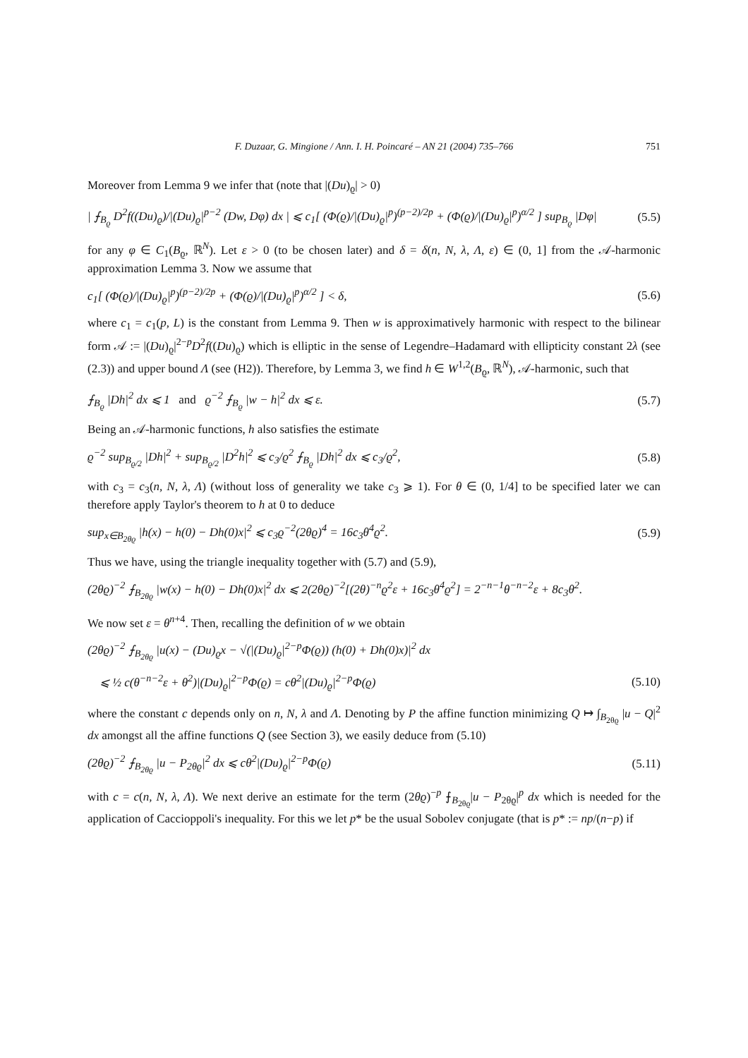F. Duzaar, G. Mingione / Ann. I. H. Poincaré – AN 21 (2004) 735–766 751
Moreover from Lemma 9 we infer that (note that |(Du)<sub>ϱ</sub>| > 0)
| ⨍<sub>B<sub>ϱ</sub></sub> D<sup>2</sup>f((Du)<sub>ϱ</sub>)/|(Du)<sub>ϱ</sub>|<sup>p−2</sup> (Dw, Dφ) dx | ⩽ c<sub>1</sub>[ (Φ(ϱ)/|(Du)<sub>ϱ</sub>|<sup>p</sup>)<sup>(p−2)/2p</sup> + (Φ(ϱ)/|(Du)<sub>ϱ</sub>|<sup>p</sup>)<sup>α/2</sup> ] sup<sub>B<sub>ϱ</sub></sub> |Dφ| (5.5)
for any φ ∈ C<sub>1</sub>(B<sub>ϱ</sub>, ℝ<sup>N</sup>). Let ε > 0 (to be chosen later) and δ = δ(n, N, λ, Λ, ε) ∈ (0, 1] from the 𝒜-harmonic approximation Lemma 3. Now we assume that
c<sub>1</sub>[ (Φ(ϱ)/|(Du)<sub>ϱ</sub>|<sup>p</sup>)<sup>(p−2)/2p</sup> + (Φ(ϱ)/|(Du)<sub>ϱ</sub>|<sup>p</sup>)<sup>α/2</sup> ] < δ, (5.6)
where c<sub>1</sub> = c<sub>1</sub>(p, L) is the constant from Lemma 9. Then w is approximatively harmonic with respect to the bilinear form 𝒜 := |(Du)<sub>ϱ</sub>|<sup>2−p</sup>D<sup>2</sup>f((Du)<sub>ϱ</sub>) which is elliptic in the sense of Legendre–Hadamard with ellipticity constant 2λ (see (2.3)) and upper bound Λ (see (H2)). Therefore, by Lemma 3, we find h ∈ W<sup>1,2</sup>(B<sub>ϱ</sub>, ℝ<sup>N</sup>), 𝒜-harmonic, such that
⨍<sub>B<sub>ϱ</sub></sub> |Dh|<sup>2</sup> dx ⩽ 1 and ϱ<sup>−2</sup> ⨍<sub>B<sub>ϱ</sub></sub> |w − h|<sup>2</sup> dx ⩽ ε. (5.7)
Being an 𝒜-harmonic functions, h also satisfies the estimate
ϱ<sup>−2</sup> sup<sub>B<sub>ϱ/2</sub></sub> |Dh|<sup>2</sup> + sup<sub>B<sub>ϱ/2</sub></sub> |D<sup>2</sup>h|<sup>2</sup> ⩽ c<sub>3</sub>/ϱ<sup>2</sup> ⨍<sub>B<sub>ϱ</sub></sub> |Dh|<sup>2</sup> dx ⩽ c<sub>3</sub>/ϱ<sup>2</sup>, (5.8)
with c<sub>3</sub> = c<sub>3</sub>(n, N, λ, Λ) (without loss of generality we take c<sub>3</sub> ⩾ 1). For θ ∈ (0, 1/4] to be specified later we can therefore apply Taylor's theorem to h at 0 to deduce
sup<sub>x∈B<sub>2θϱ</sub></sub> |h(x) − h(0) − Dh(0)x|<sup>2</sup> ⩽ c<sub>3</sub>ϱ<sup>−2</sup>(2θϱ)<sup>4</sup> = 16c<sub>3</sub>θ<sup>4</sup>ϱ<sup>2</sup>. (5.9)
Thus we have, using the triangle inequality together with (5.7) and (5.9),
(2θϱ)<sup>−2</sup> ⨍<sub>B<sub>2θϱ</sub></sub> |w(x) − h(0) − Dh(0)x|<sup>2</sup> dx ⩽ 2(2θϱ)<sup>−2</sup>[(2θ)<sup>−n</sup>ϱ<sup>2</sup>ε + 16c<sub>3</sub>θ<sup>4</sup>ϱ<sup>2</sup>] = 2<sup>−n−1</sup>θ<sup>−n−2</sup>ε + 8c<sub>3</sub>θ<sup>2</sup>.
We now set ε = θ<sup>n+4</sup>. Then, recalling the definition of w we obtain
(2θϱ)<sup>−2</sup> ⨍<sub>B<sub>2θϱ</sub></sub> |u(x) − (Du)<sub>ϱ</sub>x − √(|(Du)<sub>ϱ</sub>|<sup>2−p</sup>Φ(ϱ)) (h(0) + Dh(0)x)|<sup>2</sup> dx
⩽ ½ c(θ<sup>−n−2</sup>ε + θ<sup>2</sup>)|(Du)<sub>ϱ</sub>|<sup>2−p</sup>Φ(ϱ) = cθ<sup>2</sup>|(Du)<sub>ϱ</sub>|<sup>2−p</sup>Φ(ϱ) (5.10)
where the constant c depends only on n, N, λ and Λ. Denoting by P the affine function minimizing Q ↦ ∫<sub>B<sub>2θϱ</sub></sub> |u − Q|<sup>2</sup> dx amongst all the affine functions Q (see Section 3), we easily deduce from (5.10)
(2θϱ)<sup>−2</sup> ⨍<sub>B<sub>2θϱ</sub></sub> |u − P<sub>2θϱ</sub>|<sup>2</sup> dx ⩽ cθ<sup>2</sup>|(Du)<sub>ϱ</sub>|<sup>2−p</sup>Φ(ϱ) (5.11)
with c = c(n, N, λ, Λ). We next derive an estimate for the term (2θϱ)<sup>−p</sup> ⨍<sub>B<sub>2θϱ</sub></sub>|u − P<sub>2θϱ</sub>|<sup>p</sup> dx which is needed for the application of Caccioppoli's inequality. For this we let p* be the usual Sobolev conjugate (that is p* := np/(n−p) if